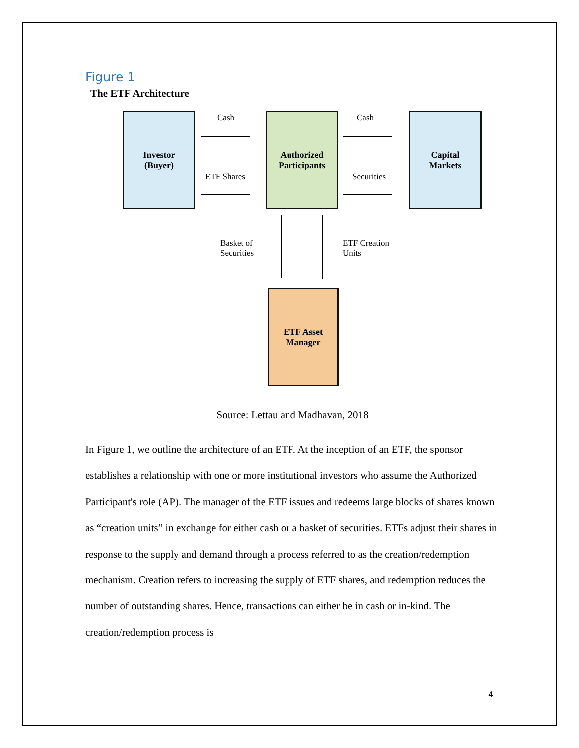Figure 1
The ETF Architecture
Investor
(Buyer)
Cash
ETF Shares
Authorized
Participants
Cash
Securities
Capital
Markets
Basket of
Securities
ETF Creation
Units
ETF Asset
Manager
Source: Lettau and Madhavan, 2018
In Figure 1, we outline the architecture of an ETF. At the inception of an ETF, the sponsor establishes a relationship with one or more institutional investors who assume the Authorized Participant's role (AP). The manager of the ETF issues and redeems large blocks of shares known as “creation units” in exchange for either cash or a basket of securities. ETFs adjust their shares in response to the supply and demand through a process referred to as the creation/redemption mechanism. Creation refers to increasing the supply of ETF shares, and redemption reduces the number of outstanding shares. Hence, transactions can either be in cash or in-kind. The creation/redemption process is
4